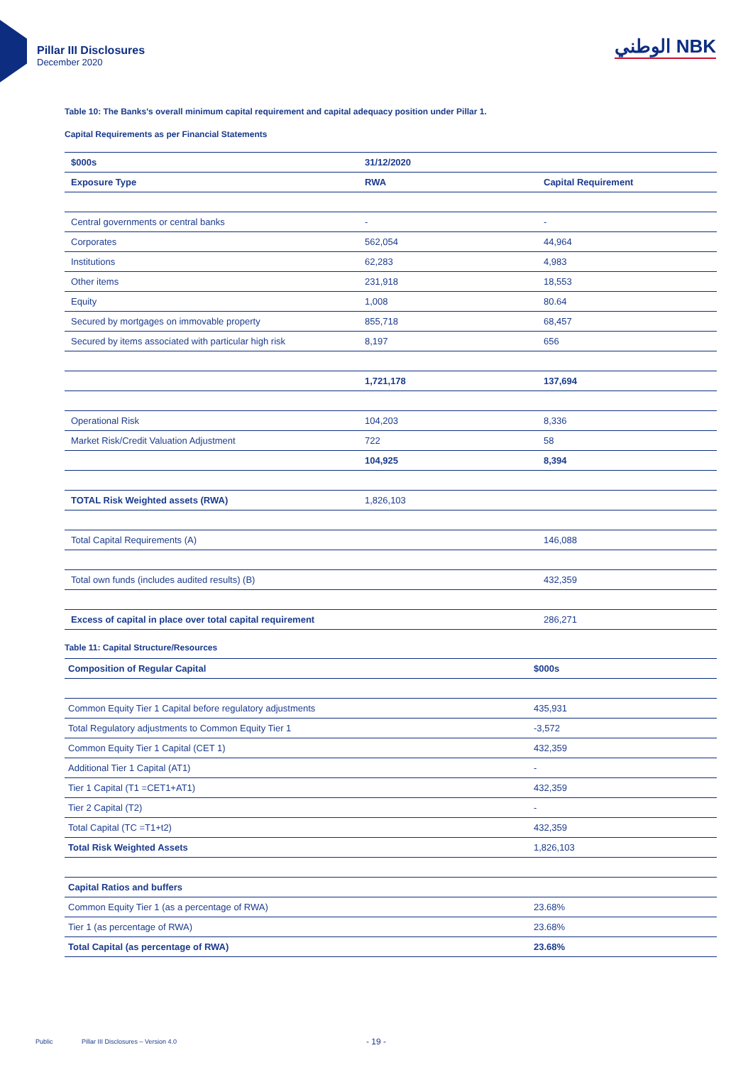Pillar III Disclosures
December 2020
الوطني NBK
Table 10: The Banks's overall minimum capital requirement and capital adequacy position under Pillar 1.
Capital Requirements as per Financial Statements
| $000s | 31/12/2020 | |
| --- | --- | --- |
| Exposure Type | RWA | Capital Requirement |
| Central governments or central banks | - | - |
| Corporates | 562,054 | 44,964 |
| Institutions | 62,283 | 4,983 |
| Other items | 231,918 | 18,553 |
| Equity | 1,008 | 80.64 |
| Secured by mortgages on immovable property | 855,718 | 68,457 |
| Secured by items associated with particular high risk | 8,197 | 656 |
| | 1,721,178 | 137,694 |
| Operational Risk | 104,203 | 8,336 |
| Market Risk/Credit Valuation Adjustment | 722 | 58 |
| | 104,925 | 8,394 |
| TOTAL Risk Weighted assets (RWA) | 1,826,103 | |
| Total Capital Requirements (A) | | 146,088 |
| Total own funds (includes audited results) (B) | | 432,359 |
| Excess of capital in place over total capital requirement | | 286,271 |
Table 11: Capital Structure/Resources
| Composition of Regular Capital | $000s |
| --- | --- |
| Common Equity Tier 1 Capital before regulatory adjustments | 435,931 |
| Total Regulatory adjustments to Common Equity Tier 1 | -3,572 |
| Common Equity Tier 1 Capital (CET 1) | 432,359 |
| Additional Tier 1 Capital (AT1) | - |
| Tier 1 Capital (T1 =CET1+AT1) | 432,359 |
| Tier 2 Capital (T2) | - |
| Total Capital (TC =T1+t2) | 432,359 |
| Total Risk Weighted Assets | 1,826,103 |
| Capital Ratios and buffers | |
| Common Equity Tier 1 (as a percentage of RWA) | 23.68% |
| Tier 1 (as percentage of RWA) | 23.68% |
| Total Capital (as percentage of RWA) | 23.68% |
Public
Pillar III Disclosures – Version 4.0
- 19 -